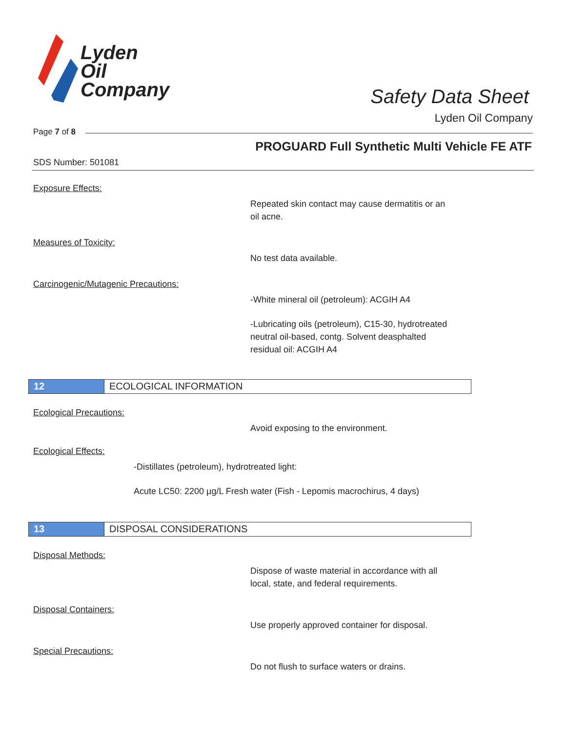Lyden
Oil
Company
Safety Data Sheet
Lyden Oil Company
Page 7 of 8
PROGUARD Full Synthetic Multi Vehicle FE ATF
SDS Number: 501081
Exposure Effects:
Repeated skin contact may cause dermatitis or an
oil acne.
Measures of Toxicity:
No test data available.
Carcinogenic/Mutagenic Precautions:
-White mineral oil (petroleum): ACGIH A4
-Lubricating oils (petroleum), C15-30, hydrotreated
neutral oil-based, contg. Solvent deasphalted
residual oil: ACGIH A4
12 ECOLOGICAL INFORMATION
Ecological Precautions:
Avoid exposing to the environment.
Ecological Effects:
-Distillates (petroleum), hydrotreated light:
Acute LC50: 2200 µg/L Fresh water (Fish - Lepomis macrochirus, 4 days)
13 DISPOSAL CONSIDERATIONS
Disposal Methods:
Dispose of waste material in accordance with all
local, state, and federal requirements.
Disposal Containers:
Use properly approved container for disposal.
Special Precautions:
Do not flush to surface waters or drains.